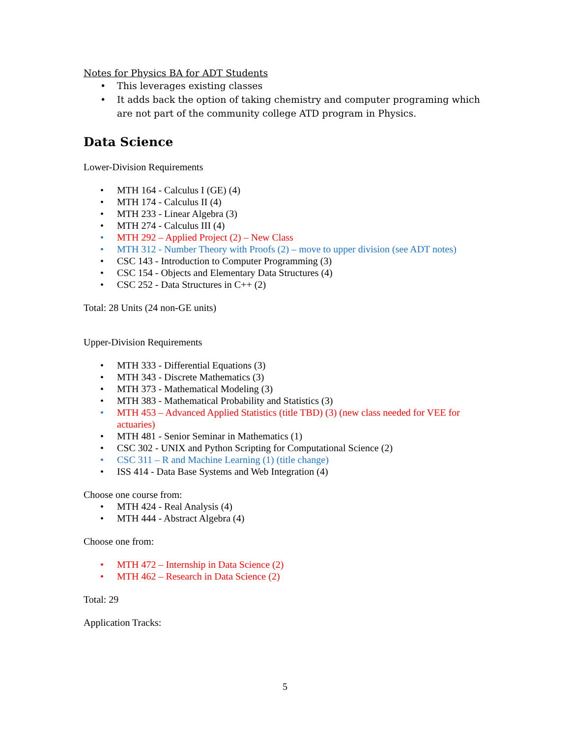Notes for Physics BA for ADT Students
• This leverages existing classes
• It adds back the option of taking chemistry and computer programing which are not part of the community college ATD program in Physics.
Data Science
Lower-Division Requirements
• MTH 164 - Calculus I (GE) (4)
• MTH 174 - Calculus II (4)
• MTH 233 - Linear Algebra (3)
• MTH 274 - Calculus III (4)
• MTH 292 – Applied Project (2) – New Class
• MTH 312 - Number Theory with Proofs (2) – move to upper division (see ADT notes)
• CSC 143 - Introduction to Computer Programming (3)
• CSC 154 - Objects and Elementary Data Structures (4)
• CSC 252 - Data Structures in C++ (2)
Total: 28 Units (24 non-GE units)
Upper-Division Requirements
• MTH 333 - Differential Equations (3)
• MTH 343 - Discrete Mathematics (3)
• MTH 373 - Mathematical Modeling (3)
• MTH 383 - Mathematical Probability and Statistics (3)
• MTH 453 – Advanced Applied Statistics (title TBD) (3) (new class needed for VEE for actuaries)
• MTH 481 - Senior Seminar in Mathematics (1)
• CSC 302 - UNIX and Python Scripting for Computational Science (2)
• CSC 311 – R and Machine Learning (1) (title change)
• ISS 414 - Data Base Systems and Web Integration (4)
Choose one course from:
• MTH 424 - Real Analysis (4)
• MTH 444 - Abstract Algebra (4)
Choose one from:
• MTH 472 – Internship in Data Science (2)
• MTH 462 – Research in Data Science (2)
Total: 29
Application Tracks:
5